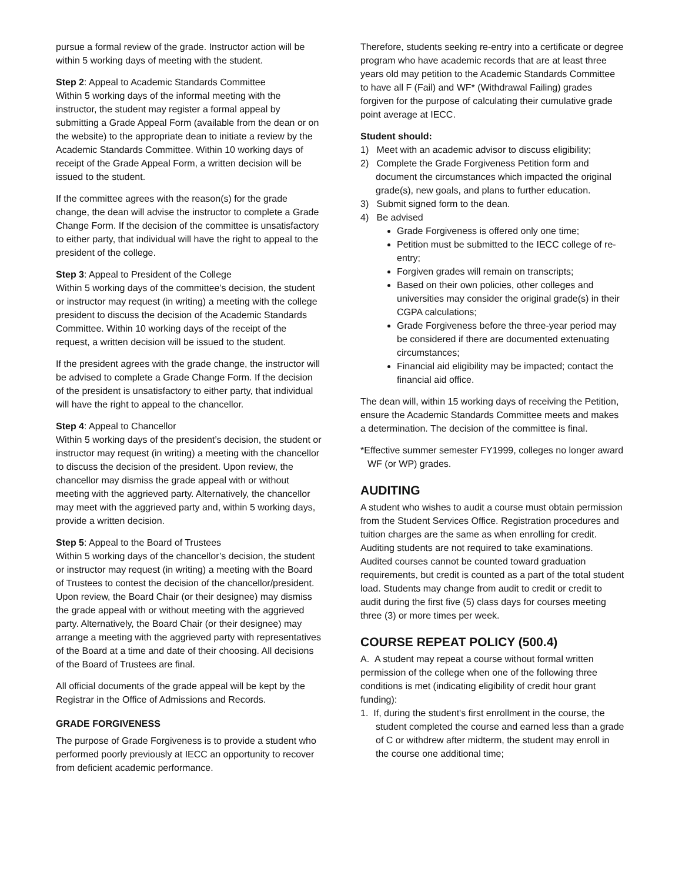pursue a formal review of the grade. Instructor action will be within 5 working days of meeting with the student.
Step 2: Appeal to Academic Standards Committee
Within 5 working days of the informal meeting with the instructor, the student may register a formal appeal by submitting a Grade Appeal Form (available from the dean or on the website) to the appropriate dean to initiate a review by the Academic Standards Committee. Within 10 working days of receipt of the Grade Appeal Form, a written decision will be issued to the student.
If the committee agrees with the reason(s) for the grade change, the dean will advise the instructor to complete a Grade Change Form. If the decision of the committee is unsatisfactory to either party, that individual will have the right to appeal to the president of the college.
Step 3: Appeal to President of the College
Within 5 working days of the committee’s decision, the student or instructor may request (in writing) a meeting with the college president to discuss the decision of the Academic Standards Committee. Within 10 working days of the receipt of the request, a written decision will be issued to the student.
If the president agrees with the grade change, the instructor will be advised to complete a Grade Change Form. If the decision of the president is unsatisfactory to either party, that individual will have the right to appeal to the chancellor.
Step 4: Appeal to Chancellor
Within 5 working days of the president’s decision, the student or instructor may request (in writing) a meeting with the chancellor to discuss the decision of the president. Upon review, the chancellor may dismiss the grade appeal with or without meeting with the aggrieved party. Alternatively, the chancellor may meet with the aggrieved party and, within 5 working days, provide a written decision.
Step 5: Appeal to the Board of Trustees
Within 5 working days of the chancellor’s decision, the student or instructor may request (in writing) a meeting with the Board of Trustees to contest the decision of the chancellor/president. Upon review, the Board Chair (or their designee) may dismiss the grade appeal with or without meeting with the aggrieved party. Alternatively, the Board Chair (or their designee) may arrange a meeting with the aggrieved party with representatives of the Board at a time and date of their choosing. All decisions of the Board of Trustees are final.
All official documents of the grade appeal will be kept by the Registrar in the Office of Admissions and Records.
GRADE FORGIVENESS
The purpose of Grade Forgiveness is to provide a student who performed poorly previously at IECC an opportunity to recover from deficient academic performance.
Therefore, students seeking re-entry into a certificate or degree program who have academic records that are at least three years old may petition to the Academic Standards Committee to have all F (Fail) and WF* (Withdrawal Failing) grades forgiven for the purpose of calculating their cumulative grade point average at IECC.
Student should:
1) Meet with an academic advisor to discuss eligibility;
2) Complete the Grade Forgiveness Petition form and document the circumstances which impacted the original grade(s), new goals, and plans to further education.
3) Submit signed form to the dean.
4) Be advised
Grade Forgiveness is offered only one time;
Petition must be submitted to the IECC college of re-entry;
Forgiven grades will remain on transcripts;
Based on their own policies, other colleges and universities may consider the original grade(s) in their CGPA calculations;
Grade Forgiveness before the three-year period may be considered if there are documented extenuating circumstances;
Financial aid eligibility may be impacted; contact the financial aid office.
The dean will, within 15 working days of receiving the Petition, ensure the Academic Standards Committee meets and makes a determination. The decision of the committee is final.
*Effective summer semester FY1999, colleges no longer award WF (or WP) grades.
AUDITING
A student who wishes to audit a course must obtain permission from the Student Services Office. Registration procedures and tuition charges are the same as when enrolling for credit. Auditing students are not required to take examinations. Audited courses cannot be counted toward graduation requirements, but credit is counted as a part of the total student load. Students may change from audit to credit or credit to audit during the first five (5) class days for courses meeting three (3) or more times per week.
COURSE REPEAT POLICY (500.4)
A. A student may repeat a course without formal written permission of the college when one of the following three conditions is met (indicating eligibility of credit hour grant funding):
1. If, during the student's first enrollment in the course, the student completed the course and earned less than a grade of C or withdrew after midterm, the student may enroll in the course one additional time;